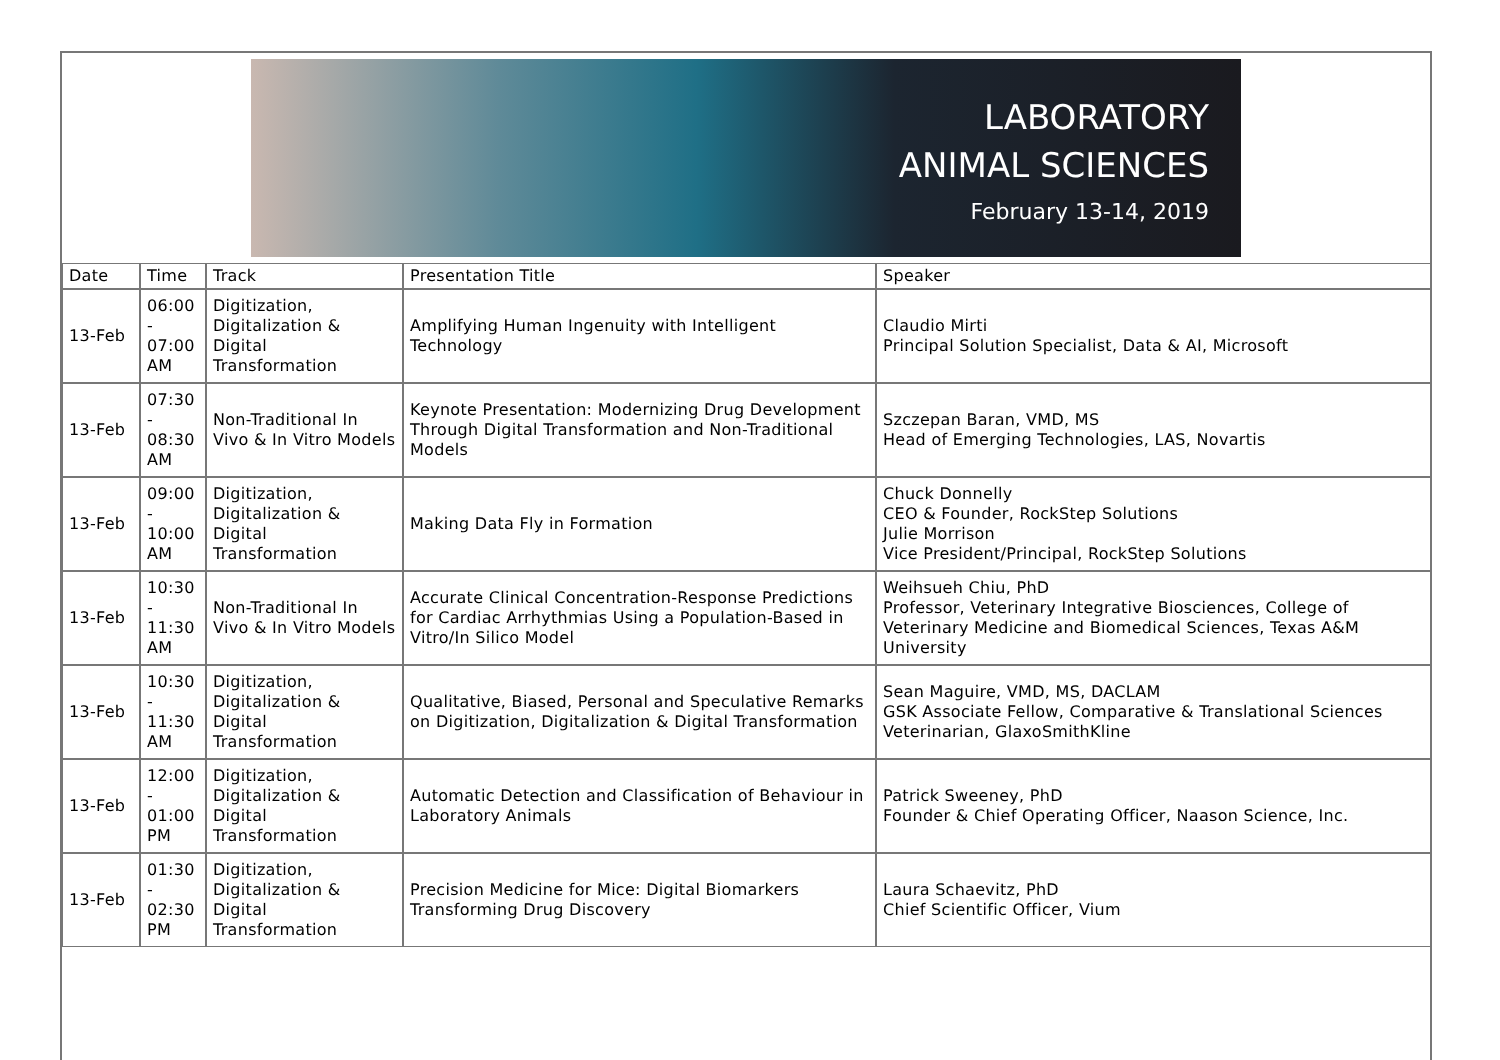LABORATORY
ANIMAL SCIENCES
February 13-14, 2019
| Date | Time | Track | Presentation Title | Speaker |
| 13-Feb | 06:00 - 07:00 AM | Digitization, Digitalization & Digital Transformation | Amplifying Human Ingenuity with Intelligent Technology | Claudio Mirti Principal Solution Specialist, Data & AI, Microsoft |
| 13-Feb | 07:30 - 08:30 AM | Non-Traditional In Vivo & In Vitro Models | Keynote Presentation: Modernizing Drug Development Through Digital Transformation and Non-Traditional Models | Szczepan Baran, VMD, MS Head of Emerging Technologies, LAS, Novartis |
| 13-Feb | 09:00 - 10:00 AM | Digitization, Digitalization & Digital Transformation | Making Data Fly in Formation | Chuck Donnelly CEO & Founder, RockStep Solutions Julie Morrison Vice President/Principal, RockStep Solutions |
| 13-Feb | 10:30 - 11:30 AM | Non-Traditional In Vivo & In Vitro Models | Accurate Clinical Concentration-Response Predictions for Cardiac Arrhythmias Using a Population-Based in Vitro/In Silico Model | Weihsueh Chiu, PhD Professor, Veterinary Integrative Biosciences, College of Veterinary Medicine and Biomedical Sciences, Texas A&M University |
| 13-Feb | 10:30 - 11:30 AM | Digitization, Digitalization & Digital Transformation | Qualitative, Biased, Personal and Speculative Remarks on Digitization, Digitalization & Digital Transformation | Sean Maguire, VMD, MS, DACLAM GSK Associate Fellow, Comparative & Translational Sciences Veterinarian, GlaxoSmithKline |
| 13-Feb | 12:00 - 01:00 PM | Digitization, Digitalization & Digital Transformation | Automatic Detection and Classification of Behaviour in Laboratory Animals | Patrick Sweeney, PhD Founder & Chief Operating Officer, Naason Science, Inc. |
| 13-Feb | 01:30 - 02:30 PM | Digitization, Digitalization & Digital Transformation | Precision Medicine for Mice: Digital Biomarkers Transforming Drug Discovery | Laura Schaevitz, PhD Chief Scientific Officer, Vium |